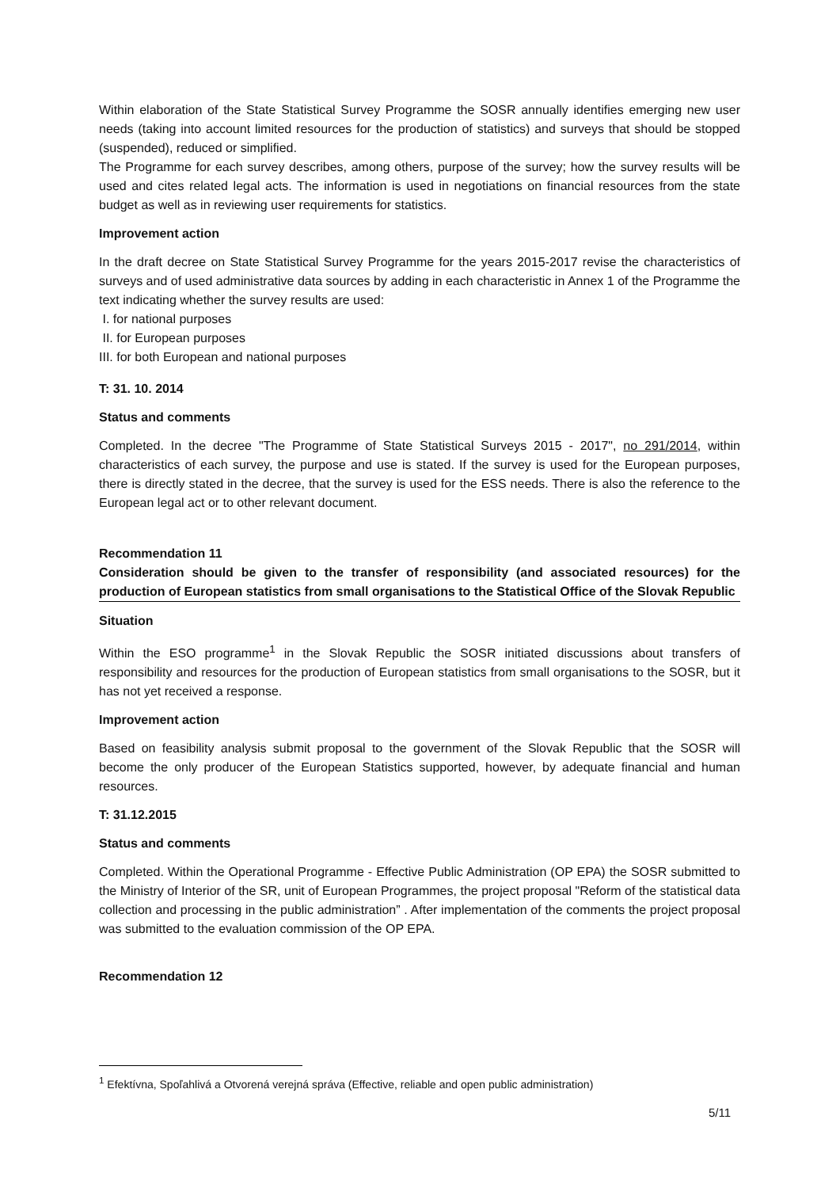Within elaboration of the State Statistical Survey Programme the SOSR annually identifies emerging new user needs (taking into account limited resources for the production of statistics) and surveys that should be stopped (suspended), reduced or simplified.
The Programme for each survey describes, among others, purpose of the survey; how the survey results will be used and cites related legal acts. The information is used in negotiations on financial resources from the state budget as well as in reviewing user requirements for statistics.
Improvement action
In the draft decree on State Statistical Survey Programme for the years 2015-2017 revise the characteristics of surveys and of used administrative data sources by adding in each characteristic in Annex 1 of the Programme the text indicating whether the survey results are used:
I. for national purposes
II. for European purposes
III. for both European and national purposes
T: 31. 10. 2014
Status and comments
Completed. In the decree "The Programme of State Statistical Surveys 2015 - 2017", no 291/2014, within characteristics of each survey, the purpose and use is stated. If the survey is used for the European purposes, there is directly stated in the decree, that the survey is used for the ESS needs. There is also the reference to the European legal act or to other relevant document.
Recommendation 11
Consideration should be given to the transfer of responsibility (and associated resources) for the production of European statistics from small organisations to the Statistical Office of the Slovak Republic
Situation
Within the ESO programme<sup>1</sup> in the Slovak Republic the SOSR initiated discussions about transfers of responsibility and resources for the production of European statistics from small organisations to the SOSR, but it has not yet received a response.
Improvement action
Based on feasibility analysis submit proposal to the government of the Slovak Republic that the SOSR will become the only producer of the European Statistics supported, however, by adequate financial and human resources.
T: 31.12.2015
Status and comments
Completed. Within the Operational Programme - Effective Public Administration (OP EPA) the SOSR submitted to the Ministry of Interior of the SR, unit of European Programmes, the project proposal "Reform of the statistical data collection and processing in the public administration” . After implementation of the comments the project proposal was submitted to the evaluation commission of the OP EPA.
Recommendation 12
<sup>1</sup> Efektívna, Spoľahlivá a Otvorená verejná správa (Effective, reliable and open public administration)
5/11